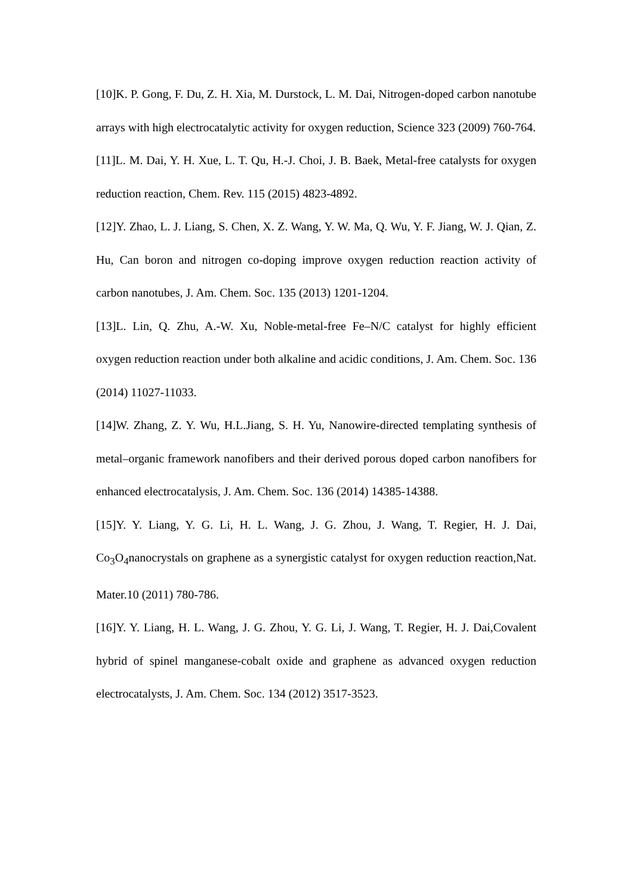[10]K. P. Gong, F. Du, Z. H. Xia, M. Durstock, L. M. Dai, Nitrogen-doped carbon nanotube arrays with high electrocatalytic activity for oxygen reduction, Science 323 (2009) 760-764.
[11]L. M. Dai, Y. H. Xue, L. T. Qu, H.-J. Choi, J. B. Baek, Metal-free catalysts for oxygen reduction reaction, Chem. Rev. 115 (2015) 4823-4892.
[12]Y. Zhao, L. J. Liang, S. Chen, X. Z. Wang, Y. W. Ma, Q. Wu, Y. F. Jiang, W. J. Qian, Z. Hu, Can boron and nitrogen co-doping improve oxygen reduction reaction activity of carbon nanotubes, J. Am. Chem. Soc. 135 (2013) 1201-1204.
[13]L. Lin, Q. Zhu, A.-W. Xu, Noble-metal-free Fe–N/C catalyst for highly efficient oxygen reduction reaction under both alkaline and acidic conditions, J. Am. Chem. Soc. 136 (2014) 11027-11033.
[14]W. Zhang, Z. Y. Wu, H.L.Jiang, S. H. Yu, Nanowire-directed templating synthesis of metal–organic framework nanofibers and their derived porous doped carbon nanofibers for enhanced electrocatalysis, J. Am. Chem. Soc. 136 (2014) 14385-14388.
[15]Y. Y. Liang, Y. G. Li, H. L. Wang, J. G. Zhou, J. Wang, T. Regier, H. J. Dai, Co<sub>3</sub>O<sub>4</sub>nanocrystals on graphene as a synergistic catalyst for oxygen reduction reaction,Nat. Mater.10 (2011) 780-786.
[16]Y. Y. Liang, H. L. Wang, J. G. Zhou, Y. G. Li, J. Wang, T. Regier, H. J. Dai,Covalent hybrid of spinel manganese-cobalt oxide and graphene as advanced oxygen reduction electrocatalysts, J. Am. Chem. Soc. 134 (2012) 3517-3523.